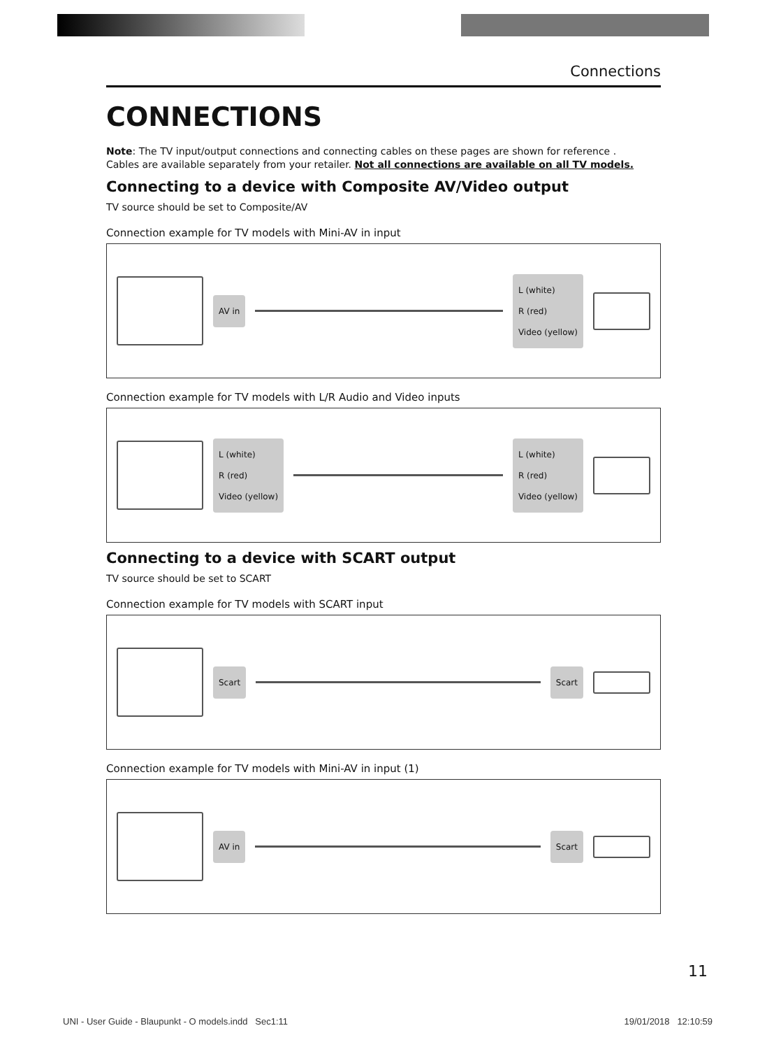Connections
CONNECTIONS
Note: The TV input/output connections and connecting cables on these pages are shown for reference .
Cables are available separately from your retailer. Not all connections are available on all TV models.
Connecting to a device with Composite AV/Video output
TV source should be set to Composite/AV
Connection example for TV models with Mini-AV in input
AV in
L (white)
R (red)
Video (yellow)
Connection example for TV models with L/R Audio and Video inputs
L (white)
R (red)
Video (yellow)
L (white)
R (red)
Video (yellow)
Connecting to a device with SCART output
TV source should be set to SCART
Connection example for TV models with SCART input
Scart Scart
Connection example for TV models with Mini-AV in input (1)
AV in Scart
11
UNI - User Guide - Blaupunkt - O models.indd Sec1:11 19/01/2018 12:10:59